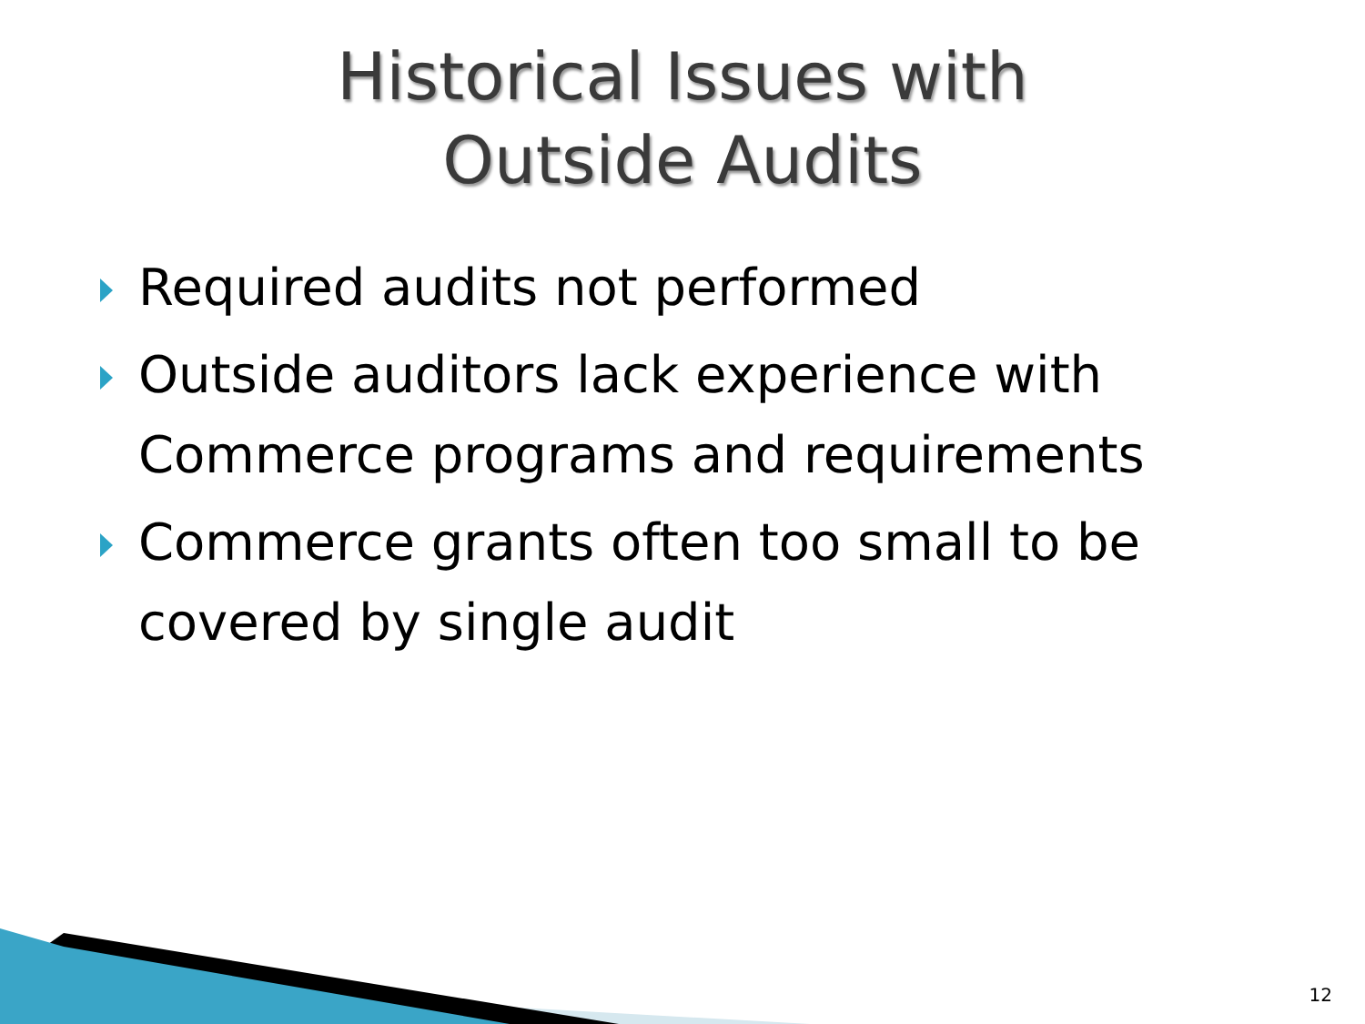Historical Issues with
Outside Audits
Required audits not performed
Outside auditors lack experience with Commerce programs and requirements
Commerce grants often too small to be covered by single audit
12